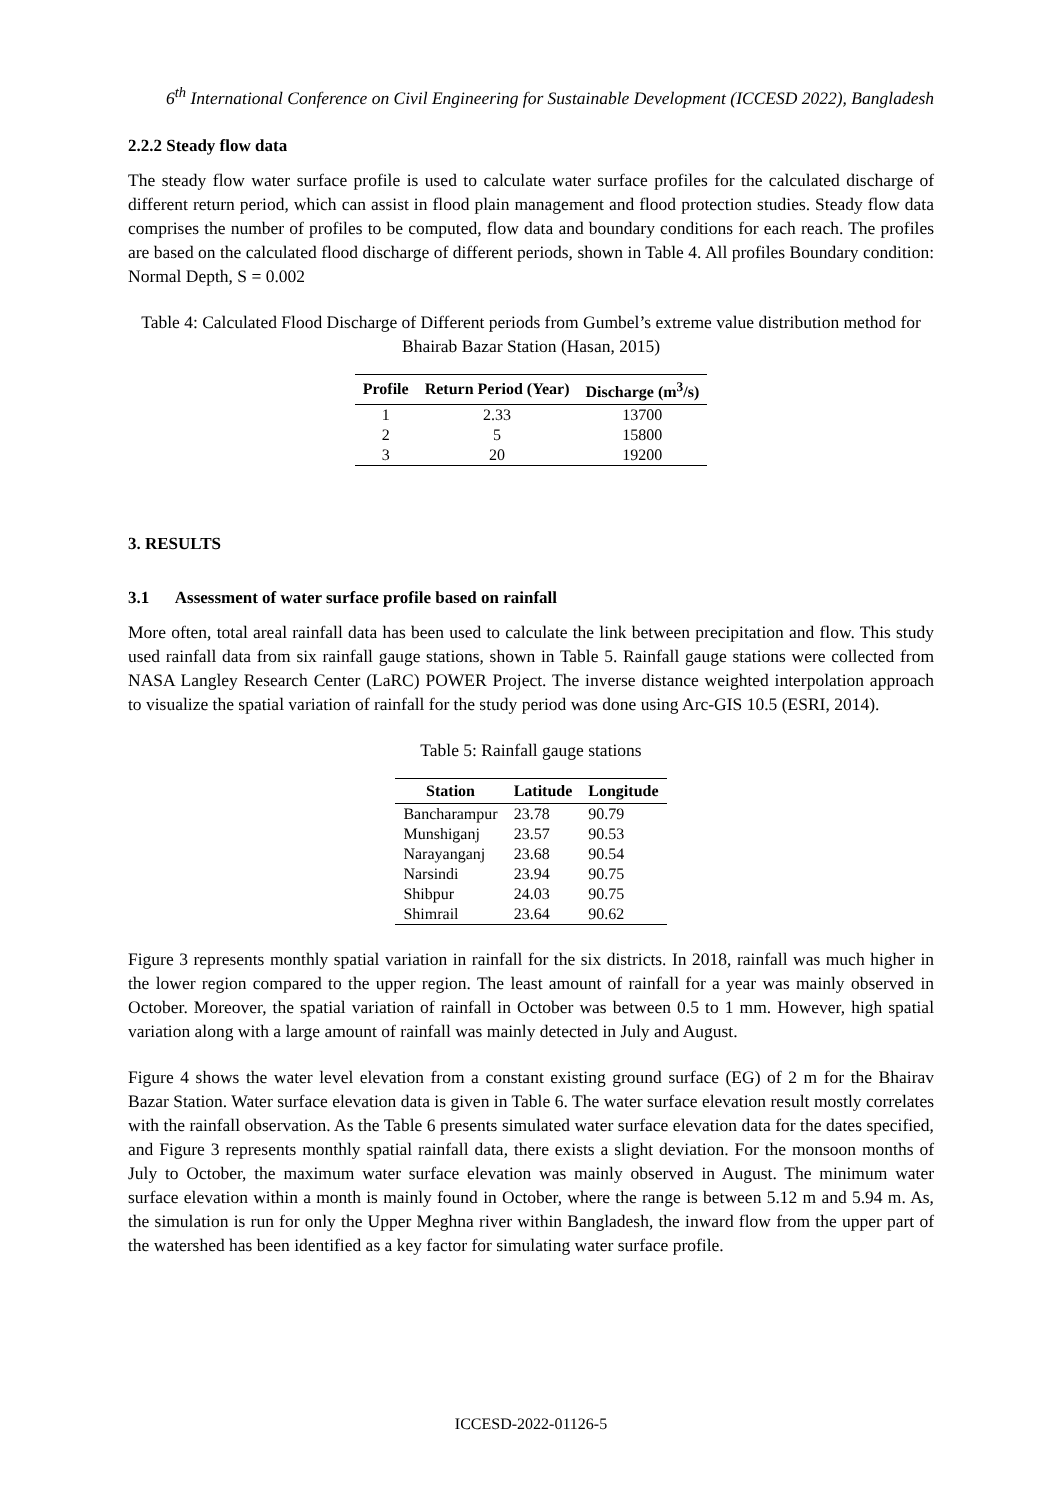6<sup>th</sup> International Conference on Civil Engineering for Sustainable Development (ICCESD 2022), Bangladesh
2.2.2 Steady flow data
The steady flow water surface profile is used to calculate water surface profiles for the calculated discharge of different return period, which can assist in flood plain management and flood protection studies. Steady flow data comprises the number of profiles to be computed, flow data and boundary conditions for each reach. The profiles are based on the calculated flood discharge of different periods, shown in Table 4. All profiles Boundary condition: Normal Depth, S = 0.002
Table 4: Calculated Flood Discharge of Different periods from Gumbel’s extreme value distribution method for Bhairab Bazar Station (Hasan, 2015)
| Profile | Return Period (Year) | Discharge (m<sup>3</sup>/s) |
| --- | --- | --- |
| 1 | 2.33 | 13700 |
| 2 | 5 | 15800 |
| 3 | 20 | 19200 |
3. RESULTS
3.1 Assessment of water surface profile based on rainfall
More often, total areal rainfall data has been used to calculate the link between precipitation and flow. This study used rainfall data from six rainfall gauge stations, shown in Table 5. Rainfall gauge stations were collected from NASA Langley Research Center (LaRC) POWER Project. The inverse distance weighted interpolation approach to visualize the spatial variation of rainfall for the study period was done using Arc-GIS 10.5 (ESRI, 2014).
Table 5: Rainfall gauge stations
| Station | Latitude | Longitude |
| --- | --- | --- |
| Bancharampur | 23.78 | 90.79 |
| Munshiganj | 23.57 | 90.53 |
| Narayanganj | 23.68 | 90.54 |
| Narsindi | 23.94 | 90.75 |
| Shibpur | 24.03 | 90.75 |
| Shimrail | 23.64 | 90.62 |
Figure 3 represents monthly spatial variation in rainfall for the six districts. In 2018, rainfall was much higher in the lower region compared to the upper region. The least amount of rainfall for a year was mainly observed in October. Moreover, the spatial variation of rainfall in October was between 0.5 to 1 mm. However, high spatial variation along with a large amount of rainfall was mainly detected in July and August.
Figure 4 shows the water level elevation from a constant existing ground surface (EG) of 2 m for the Bhairav Bazar Station. Water surface elevation data is given in Table 6. The water surface elevation result mostly correlates with the rainfall observation. As the Table 6 presents simulated water surface elevation data for the dates specified, and Figure 3 represents monthly spatial rainfall data, there exists a slight deviation. For the monsoon months of July to October, the maximum water surface elevation was mainly observed in August. The minimum water surface elevation within a month is mainly found in October, where the range is between 5.12 m and 5.94 m. As, the simulation is run for only the Upper Meghna river within Bangladesh, the inward flow from the upper part of the watershed has been identified as a key factor for simulating water surface profile.
ICCESD-2022-01126-5